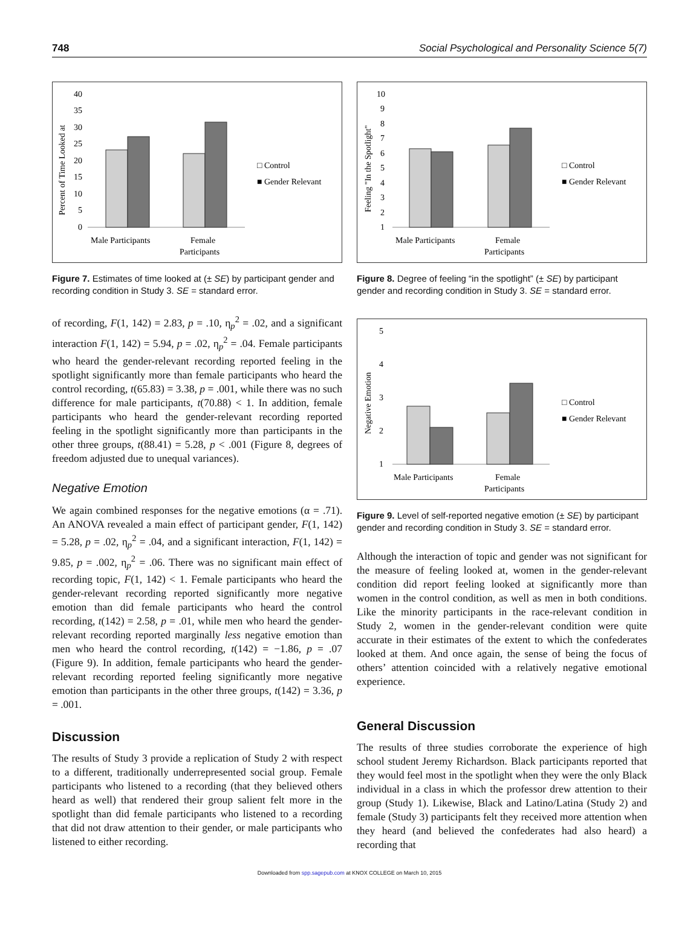748 Social Psychological and Personality Science 5(7)
Percent of Time Looked at
40
35
30
25
20
15
10
5
0
Male Participants
Female
Participants
□ Control
■ Gender Relevant
Figure 7. Estimates of time looked at (± SE) by participant gender and recording condition in Study 3. SE = standard error.
of recording, F(1, 142) = 2.83, p = .10, η<sub>p</sub><sup>2</sup> = .02, and a significant interaction F(1, 142) = 5.94, p = .02, η<sub>p</sub><sup>2</sup> = .04. Female participants who heard the gender-relevant recording reported feeling in the spotlight significantly more than female participants who heard the control recording, t(65.83) = 3.38, p = .001, while there was no such difference for male participants, t(70.88) < 1. In addition, female participants who heard the gender-relevant recording reported feeling in the spotlight significantly more than participants in the other three groups, t(88.41) = 5.28, p < .001 (Figure 8, degrees of freedom adjusted due to unequal variances).
Negative Emotion
We again combined responses for the negative emotions (α = .71). An ANOVA revealed a main effect of participant gender, F(1, 142) = 5.28, p = .02, η<sub>p</sub><sup>2</sup> = .04, and a significant interaction, F(1, 142) = 9.85, p = .002, η<sub>p</sub><sup>2</sup> = .06. There was no significant main effect of recording topic, F(1, 142) < 1. Female participants who heard the gender-relevant recording reported significantly more negative emotion than did female participants who heard the control recording, t(142) = 2.58, p = .01, while men who heard the gender-relevant recording reported marginally less negative emotion than men who heard the control recording, t(142) = −1.86, p = .07 (Figure 9). In addition, female participants who heard the gender-relevant recording reported feeling significantly more negative emotion than participants in the other three groups, t(142) = 3.36, p = .001.
Discussion
The results of Study 3 provide a replication of Study 2 with respect to a different, traditionally underrepresented social group. Female participants who listened to a recording (that they believed others heard as well) that rendered their group salient felt more in the spotlight than did female participants who listened to a recording that did not draw attention to their gender, or male participants who listened to either recording.
Feeling "In the Spotlight"
10
9
8
7
6
5
4
3
2
1
Male Participants
Female
Participants
□ Control
■ Gender Relevant
Figure 8. Degree of feeling “in the spotlight” (± SE) by participant gender and recording condition in Study 3. SE = standard error.
Negative Emotion
5
4
3
2
1
Male Participants
Female
Participants
□ Control
■ Gender Relevant
Figure 9. Level of self-reported negative emotion (± SE) by participant gender and recording condition in Study 3. SE = standard error.
Although the interaction of topic and gender was not significant for the measure of feeling looked at, women in the gender-relevant condition did report feeling looked at significantly more than women in the control condition, as well as men in both conditions. Like the minority participants in the race-relevant condition in Study 2, women in the gender-relevant condition were quite accurate in their estimates of the extent to which the confederates looked at them. And once again, the sense of being the focus of others’ attention coincided with a relatively negative emotional experience.
General Discussion
The results of three studies corroborate the experience of high school student Jeremy Richardson. Black participants reported that they would feel most in the spotlight when they were the only Black individual in a class in which the professor drew attention to their group (Study 1). Likewise, Black and Latino/Latina (Study 2) and female (Study 3) participants felt they received more attention when they heard (and believed the confederates had also heard) a recording that
Downloaded from spp.sagepub.com at KNOX COLLEGE on March 10, 2015